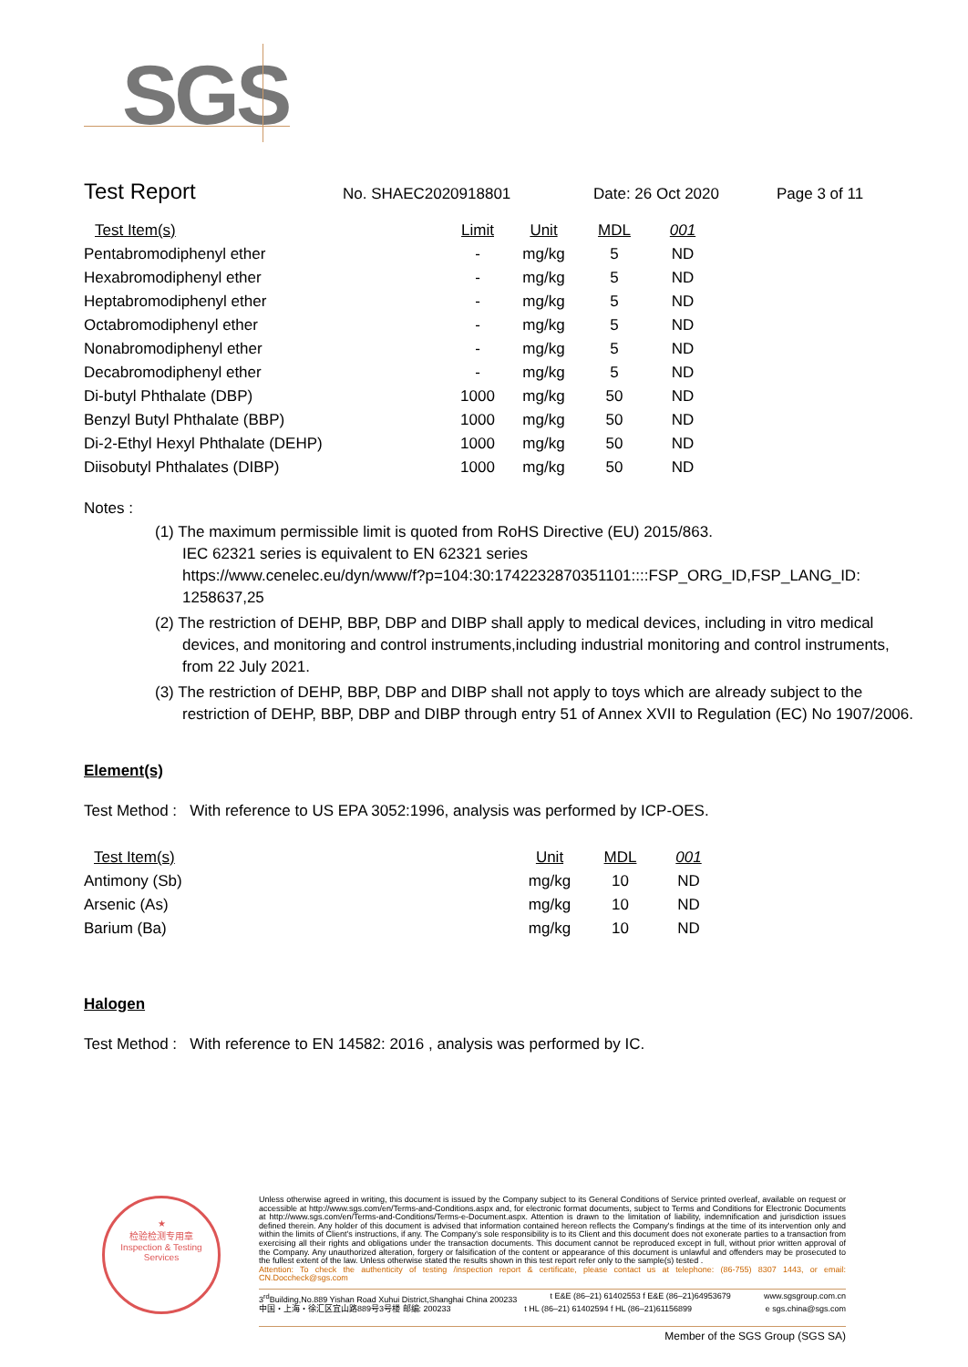SGS
Test Report No. SHAEC2020918801 Date: 26 Oct 2020 Page 3 of 11
| Test Item(s) | Limit | Unit | MDL | 001 |
| --- | --- | --- | --- | --- |
| Pentabromodiphenyl ether | - | mg/kg | 5 | ND |
| Hexabromodiphenyl ether | - | mg/kg | 5 | ND |
| Heptabromodiphenyl ether | - | mg/kg | 5 | ND |
| Octabromodiphenyl ether | - | mg/kg | 5 | ND |
| Nonabromodiphenyl ether | - | mg/kg | 5 | ND |
| Decabromodiphenyl ether | - | mg/kg | 5 | ND |
| Di-butyl Phthalate (DBP) | 1000 | mg/kg | 50 | ND |
| Benzyl Butyl Phthalate (BBP) | 1000 | mg/kg | 50 | ND |
| Di-2-Ethyl Hexyl Phthalate (DEHP) | 1000 | mg/kg | 50 | ND |
| Diisobutyl Phthalates (DIBP) | 1000 | mg/kg | 50 | ND |
Notes :
(1) The maximum permissible limit is quoted from RoHS Directive (EU) 2015/863.
IEC 62321 series is equivalent to EN 62321 series
https://www.cenelec.eu/dyn/www/f?p=104:30:1742232870351101::::FSP_ORG_ID,FSP_LANG_ID:
1258637,25
(2) The restriction of DEHP, BBP, DBP and DIBP shall apply to medical devices, including in vitro medical devices, and monitoring and control instruments,including industrial monitoring and control instruments, from 22 July 2021.
(3) The restriction of DEHP, BBP, DBP and DIBP shall not apply to toys which are already subject to the restriction of DEHP, BBP, DBP and DIBP through entry 51 of Annex XVII to Regulation (EC) No 1907/2006.
Element(s)
Test Method : With reference to US EPA 3052:1996, analysis was performed by ICP-OES.
| Test Item(s) | Unit | MDL | 001 |
| --- | --- | --- | --- |
| Antimony (Sb) | mg/kg | 10 | ND |
| Arsenic (As) | mg/kg | 10 | ND |
| Barium (Ba) | mg/kg | 10 | ND |
Halogen
Test Method : With reference to EN 14582: 2016 , analysis was performed by IC.
★
检验检测专用章
Inspection & Testing Services
Unless otherwise agreed in writing, this document is issued by the Company subject to its General Conditions of Service printed overleaf, available on request or accessible at http://www.sgs.com/en/Terms-and-Conditions.aspx and, for electronic format documents, subject to Terms and Conditions for Electronic Documents at http://www.sgs.com/en/Terms-and-Conditions/Terms-e-Document.aspx. Attention is drawn to the limitation of liability, indemnification and jurisdiction issues defined therein. Any holder of this document is advised that information contained hereon reflects the Company's findings at the time of its intervention only and within the limits of Client's instructions, if any. The Company's sole responsibility is to its Client and this document does not exonerate parties to a transaction from exercising all their rights and obligations under the transaction documents. This document cannot be reproduced except in full, without prior written approval of the Company. Any unauthorized alteration, forgery or falsification of the content or appearance of this document is unlawful and offenders may be prosecuted to the fullest extent of the law. Unless otherwise stated the results shown in this test report refer only to the sample(s) tested .
Attention: To check the authenticity of testing /inspection report & certificate, please contact us at telephone: (86-755) 8307 1443, or email: CN.Doccheck@sgs.com
3<sup>rd</sup>Building,No.889 Yishan Road Xuhui District,Shanghai China 200233 t E&E (86–21) 61402553 f E&E (86–21)64953679 www.sgsgroup.com.cn
中国・上海・徐汇区宜山路889号3号楼 邮编: 200233 t HL (86–21) 61402594 f HL (86–21)61156899 e sgs.china@sgs.com
Member of the SGS Group (SGS SA)